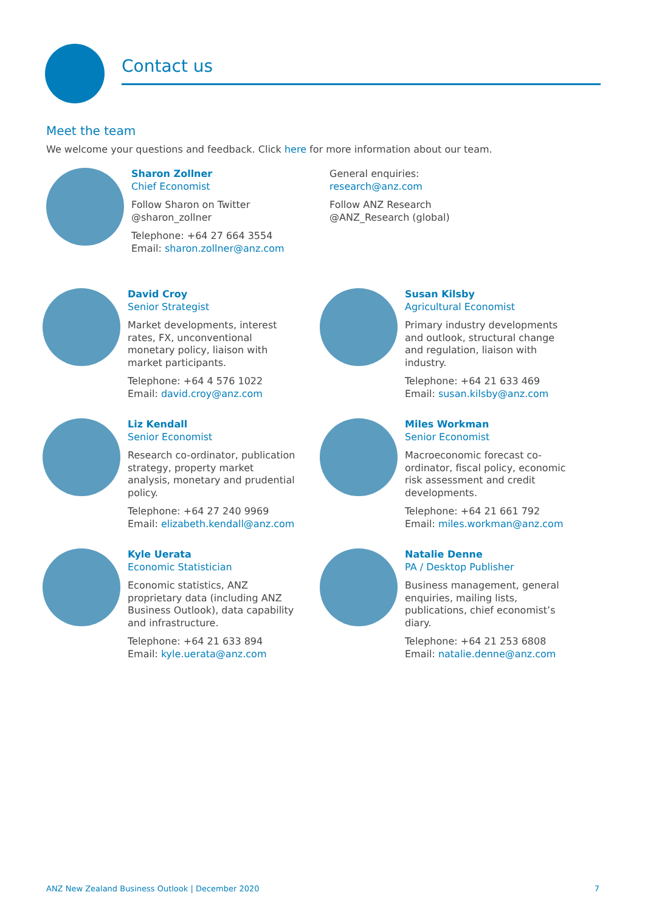Contact us
Meet the team
We welcome your questions and feedback. Click here for more information about our team.
Sharon Zollner
Chief Economist
Follow Sharon on Twitter
@sharon_zollner
Telephone: +64 27 664 3554
Email: sharon.zollner@anz.com
General enquiries:
research@anz.com
Follow ANZ Research
@ANZ_Research (global)
David Croy
Senior Strategist
Market developments, interest
rates, FX, unconventional
monetary policy, liaison with
market participants.
Telephone: +64 4 576 1022
Email: david.croy@anz.com
Susan Kilsby
Agricultural Economist
Primary industry developments
and outlook, structural change
and regulation, liaison with
industry.
Telephone: +64 21 633 469
Email: susan.kilsby@anz.com
Liz Kendall
Senior Economist
Research co-ordinator, publication
strategy, property market
analysis, monetary and prudential
policy.
Telephone: +64 27 240 9969
Email: elizabeth.kendall@anz.com
Miles Workman
Senior Economist
Macroeconomic forecast co-
ordinator, fiscal policy, economic
risk assessment and credit
developments.
Telephone: +64 21 661 792
Email: miles.workman@anz.com
Kyle Uerata
Economic Statistician
Economic statistics, ANZ
proprietary data (including ANZ
Business Outlook), data capability
and infrastructure.
Telephone: +64 21 633 894
Email: kyle.uerata@anz.com
Natalie Denne
PA / Desktop Publisher
Business management, general
enquiries, mailing lists,
publications, chief economist’s
diary.
Telephone: +64 21 253 6808
Email: natalie.denne@anz.com
ANZ New Zealand Business Outlook | December 2020 7